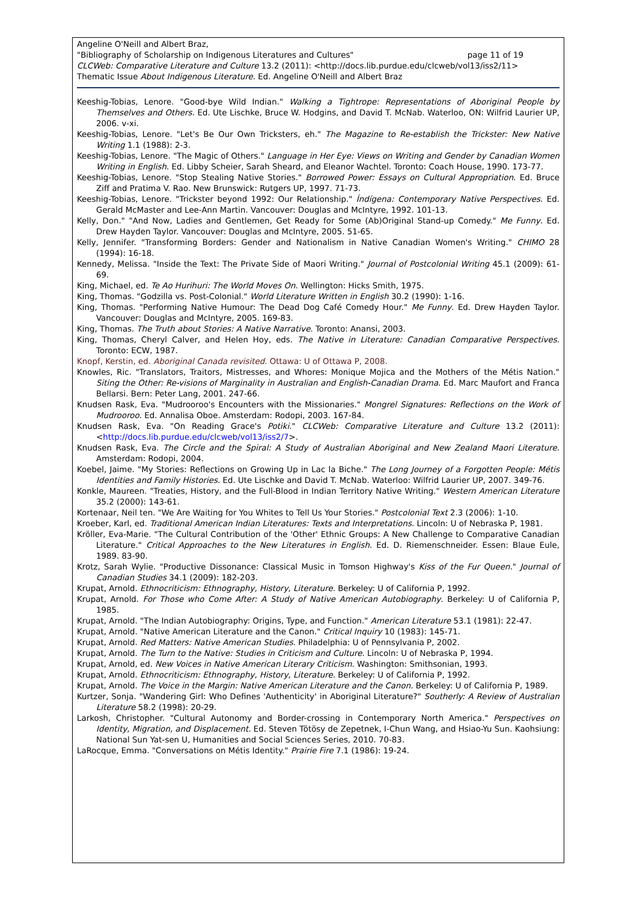Angeline O'Neill and Albert Braz,
"Bibliography of Scholarship on Indigenous Literatures and Cultures" page 11 of 19
CLCWeb: Comparative Literature and Culture 13.2 (2011): <http://docs.lib.purdue.edu/clcweb/vol13/iss2/11>
Thematic Issue About Indigenous Literature. Ed. Angeline O'Neill and Albert Braz
Keeshig-Tobias, Lenore. "Good-bye Wild Indian." Walking a Tightrope: Representations of Aboriginal People by Themselves and Others. Ed. Ute Lischke, Bruce W. Hodgins, and David T. McNab. Waterloo, ON: Wilfrid Laurier UP, 2006. v-xi.
Keeshig-Tobias, Lenore. "Let's Be Our Own Tricksters, eh." The Magazine to Re-establish the Trickster: New Native Writing 1.1 (1988): 2-3.
Keeshig-Tobias, Lenore. "The Magic of Others." Language in Her Eye: Views on Writing and Gender by Canadian Women Writing in English. Ed. Libby Scheier, Sarah Sheard, and Eleanor Wachtel. Toronto: Coach House, 1990. 173-77.
Keeshig-Tobias, Lenore. "Stop Stealing Native Stories." Borrowed Power: Essays on Cultural Appropriation. Ed. Bruce Ziff and Pratima V. Rao. New Brunswick: Rutgers UP, 1997. 71-73.
Keeshig-Tobias, Lenore. "Trickster beyond 1992: Our Relationship." Índígena: Contemporary Native Perspectives. Ed. Gerald McMaster and Lee-Ann Martin. Vancouver: Douglas and McIntyre, 1992. 101-13.
Kelly, Don." "And Now, Ladies and Gentlemen, Get Ready for Some (Ab)Original Stand-up Comedy." Me Funny. Ed. Drew Hayden Taylor. Vancouver: Douglas and McIntyre, 2005. 51-65.
Kelly, Jennifer. "Transforming Borders: Gender and Nationalism in Native Canadian Women's Writing." CHIMO 28 (1994): 16-18.
Kennedy, Melissa. "Inside the Text: The Private Side of Maori Writing." Journal of Postcolonial Writing 45.1 (2009): 61-69.
King, Michael, ed. Te Ao Hurihuri: The World Moves On. Wellington: Hicks Smith, 1975.
King, Thomas. "Godzilla vs. Post-Colonial." World Literature Written in English 30.2 (1990): 1-16.
King, Thomas. "Performing Native Humour: The Dead Dog Café Comedy Hour." Me Funny. Ed. Drew Hayden Taylor. Vancouver: Douglas and McIntyre, 2005. 169-83.
King, Thomas. The Truth about Stories: A Native Narrative. Toronto: Anansi, 2003.
King, Thomas, Cheryl Calver, and Helen Hoy, eds. The Native in Literature: Canadian Comparative Perspectives. Toronto: ECW, 1987.
Knopf, Kerstin, ed. Aboriginal Canada revisited. Ottawa: U of Ottawa P, 2008.
Knowles, Ric. "Translators, Traitors, Mistresses, and Whores: Monique Mojica and the Mothers of the Métis Nation." Siting the Other: Re-visions of Marginality in Australian and English-Canadian Drama. Ed. Marc Maufort and Franca Bellarsi. Bern: Peter Lang, 2001. 247-66.
Knudsen Rask, Eva. "Mudrooroo's Encounters with the Missionaries." Mongrel Signatures: Reflections on the Work of Mudrooroo. Ed. Annalisa Oboe. Amsterdam: Rodopi, 2003. 167-84.
Knudsen Rask, Eva. "On Reading Grace's Potiki." CLCWeb: Comparative Literature and Culture 13.2 (2011): <http://docs.lib.purdue.edu/clcweb/vol13/iss2/7>.
Knudsen Rask, Eva. The Circle and the Spiral: A Study of Australian Aboriginal and New Zealand Maori Literature. Amsterdam: Rodopi, 2004.
Koebel, Jaime. "My Stories: Reflections on Growing Up in Lac la Biche." The Long Journey of a Forgotten People: Métis Identities and Family Histories. Ed. Ute Lischke and David T. McNab. Waterloo: Wilfrid Laurier UP, 2007. 349-76.
Konkle, Maureen. "Treaties, History, and the Full-Blood in Indian Territory Native Writing." Western American Literature 35.2 (2000): 143-61.
Kortenaar, Neil ten. "We Are Waiting for You Whites to Tell Us Your Stories." Postcolonial Text 2.3 (2006): 1-10.
Kroeber, Karl, ed. Traditional American Indian Literatures: Texts and Interpretations. Lincoln: U of Nebraska P, 1981.
Kröller, Eva-Marie. "The Cultural Contribution of the 'Other' Ethnic Groups: A New Challenge to Comparative Canadian Literature." Critical Approaches to the New Literatures in English. Ed. D. Riemenschneider. Essen: Blaue Eule, 1989. 83-90.
Krotz, Sarah Wylie. "Productive Dissonance: Classical Music in Tomson Highway's Kiss of the Fur Queen." Journal of Canadian Studies 34.1 (2009): 182-203.
Krupat, Arnold. Ethnocriticism: Ethnography, History, Literature. Berkeley: U of California P, 1992.
Krupat, Arnold. For Those who Come After: A Study of Native American Autobiography. Berkeley: U of California P, 1985.
Krupat, Arnold. "The Indian Autobiography: Origins, Type, and Function." American Literature 53.1 (1981): 22-47.
Krupat, Arnold. "Native American Literature and the Canon." Critical Inquiry 10 (1983): 145-71.
Krupat, Arnold. Red Matters: Native American Studies. Philadelphia: U of Pennsylvania P, 2002.
Krupat, Arnold. The Turn to the Native: Studies in Criticism and Culture. Lincoln: U of Nebraska P, 1994.
Krupat, Arnold, ed. New Voices in Native American Literary Criticism. Washington: Smithsonian, 1993.
Krupat, Arnold. Ethnocriticism: Ethnography, History, Literature. Berkeley: U of California P, 1992.
Krupat, Arnold. The Voice in the Margin: Native American Literature and the Canon. Berkeley: U of California P, 1989.
Kurtzer, Sonja. "Wandering Girl: Who Defines 'Authenticity' in Aboriginal Literature?" Southerly: A Review of Australian Literature 58.2 (1998): 20-29.
Larkosh, Christopher. "Cultural Autonomy and Border-crossing in Contemporary North America." Perspectives on Identity, Migration, and Displacement. Ed. Steven Tötösy de Zepetnek, I-Chun Wang, and Hsiao-Yu Sun. Kaohsiung: National Sun Yat-sen U, Humanities and Social Sciences Series, 2010. 70-83.
LaRocque, Emma. "Conversations on Métis Identity." Prairie Fire 7.1 (1986): 19-24.